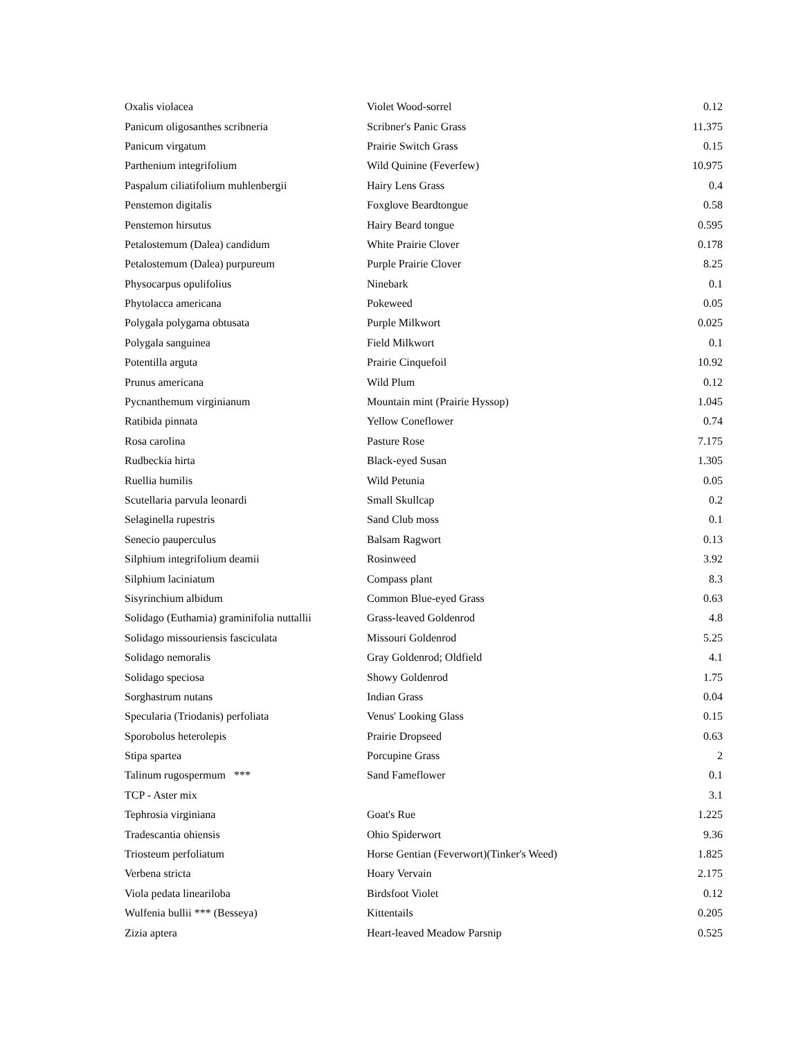| Oxalis violacea | Violet Wood-sorrel | 0.12 |
| Panicum oligosanthes scribneria | Scribner's Panic Grass | 11.375 |
| Panicum virgatum | Prairie Switch Grass | 0.15 |
| Parthenium integrifolium | Wild Quinine (Feverfew) | 10.975 |
| Paspalum ciliatifolium muhlenbergii | Hairy Lens Grass | 0.4 |
| Penstemon digitalis | Foxglove Beardtongue | 0.58 |
| Penstemon hirsutus | Hairy Beard tongue | 0.595 |
| Petalostemum (Dalea) candidum | White Prairie Clover | 0.178 |
| Petalostemum (Dalea) purpureum | Purple Prairie Clover | 8.25 |
| Physocarpus opulifolius | Ninebark | 0.1 |
| Phytolacca americana | Pokeweed | 0.05 |
| Polygala polygama obtusata | Purple Milkwort | 0.025 |
| Polygala sanguinea | Field Milkwort | 0.1 |
| Potentilla arguta | Prairie Cinquefoil | 10.92 |
| Prunus americana | Wild Plum | 0.12 |
| Pycnanthemum virginianum | Mountain mint (Prairie Hyssop) | 1.045 |
| Ratibida pinnata | Yellow Coneflower | 0.74 |
| Rosa carolina | Pasture Rose | 7.175 |
| Rudbeckia hirta | Black-eyed Susan | 1.305 |
| Ruellia humilis | Wild Petunia | 0.05 |
| Scutellaria parvula leonardi | Small Skullcap | 0.2 |
| Selaginella rupestris | Sand Club moss | 0.1 |
| Senecio pauperculus | Balsam Ragwort | 0.13 |
| Silphium integrifolium deamii | Rosinweed | 3.92 |
| Silphium laciniatum | Compass plant | 8.3 |
| Sisyrinchium albidum | Common Blue-eyed Grass | 0.63 |
| Solidago (Euthamia) graminifolia nuttallii | Grass-leaved Goldenrod | 4.8 |
| Solidago missouriensis fasciculata | Missouri Goldenrod | 5.25 |
| Solidago nemoralis | Gray Goldenrod; Oldfield | 4.1 |
| Solidago speciosa | Showy Goldenrod | 1.75 |
| Sorghastrum nutans | Indian Grass | 0.04 |
| Specularia (Triodanis) perfoliata | Venus' Looking Glass | 0.15 |
| Sporobolus heterolepis | Prairie Dropseed | 0.63 |
| Stipa spartea | Porcupine Grass | 2 |
| Talinum rugospermum *** | Sand Fameflower | 0.1 |
| TCP - Aster mix | | 3.1 |
| Tephrosia virginiana | Goat's Rue | 1.225 |
| Tradescantia ohiensis | Ohio Spiderwort | 9.36 |
| Triosteum perfoliatum | Horse Gentian (Feverwort)(Tinker's Weed) | 1.825 |
| Verbena stricta | Hoary Vervain | 2.175 |
| Viola pedata lineariloba | Birdsfoot Violet | 0.12 |
| Wulfenia bullii *** (Besseya) | Kittentails | 0.205 |
| Zizia aptera | Heart-leaved Meadow Parsnip | 0.525 |